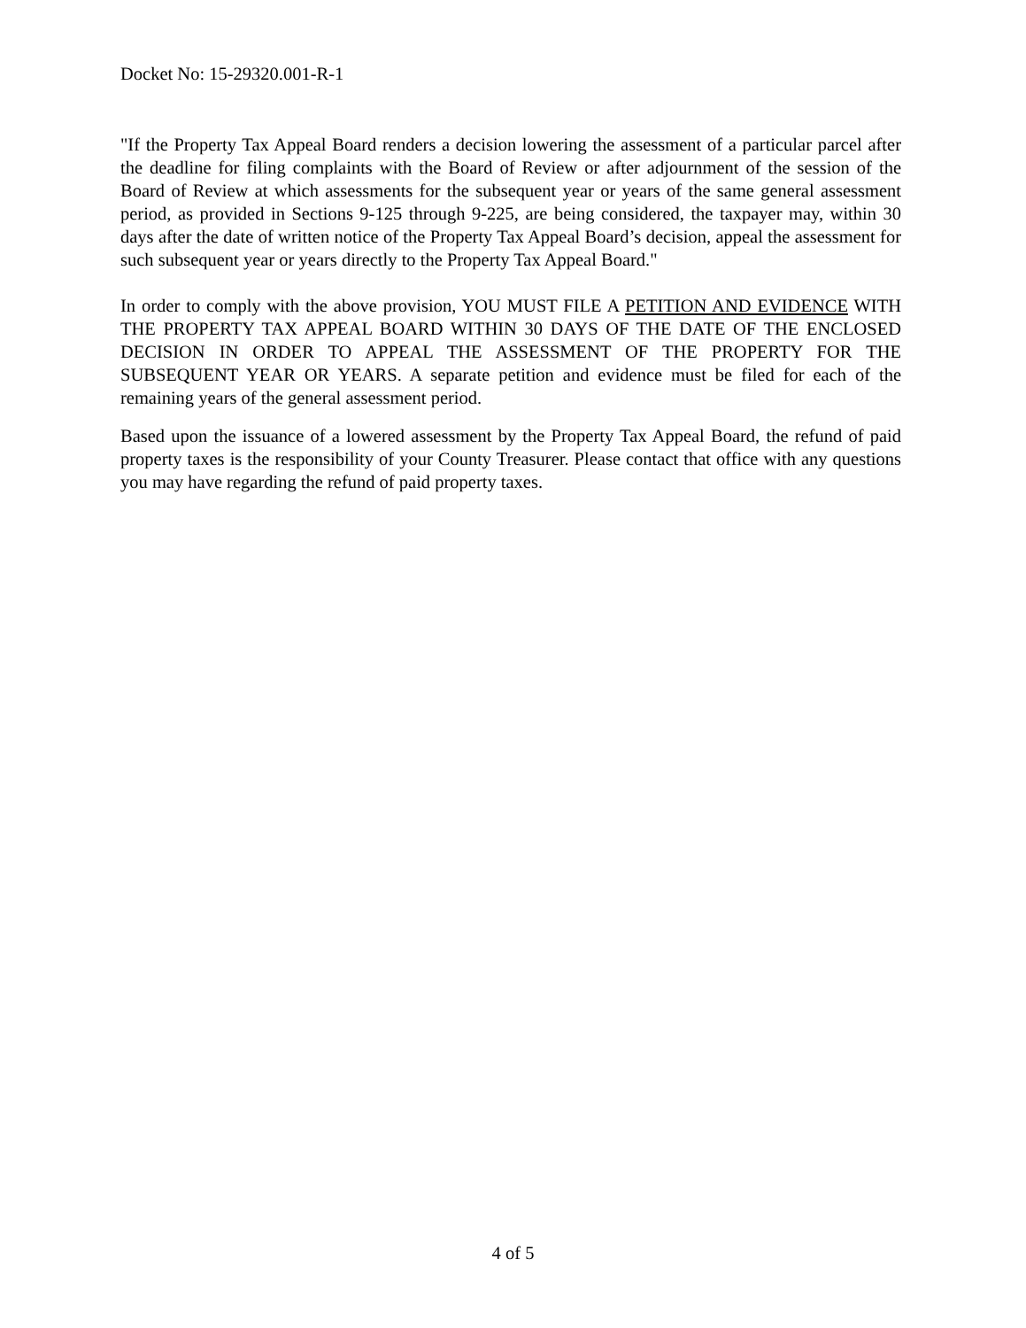Docket No: 15-29320.001-R-1
"If the Property Tax Appeal Board renders a decision lowering the assessment of a particular parcel after the deadline for filing complaints with the Board of Review or after adjournment of the session of the Board of Review at which assessments for the subsequent year or years of the same general assessment period, as provided in Sections 9-125 through 9-225, are being considered, the taxpayer may, within 30 days after the date of written notice of the Property Tax Appeal Board’s decision, appeal the assessment for such subsequent year or years directly to the Property Tax Appeal Board."
In order to comply with the above provision, YOU MUST FILE A PETITION AND EVIDENCE WITH THE PROPERTY TAX APPEAL BOARD WITHIN 30 DAYS OF THE DATE OF THE ENCLOSED DECISION IN ORDER TO APPEAL THE ASSESSMENT OF THE PROPERTY FOR THE SUBSEQUENT YEAR OR YEARS. A separate petition and evidence must be filed for each of the remaining years of the general assessment period.
Based upon the issuance of a lowered assessment by the Property Tax Appeal Board, the refund of paid property taxes is the responsibility of your County Treasurer. Please contact that office with any questions you may have regarding the refund of paid property taxes.
4 of 5